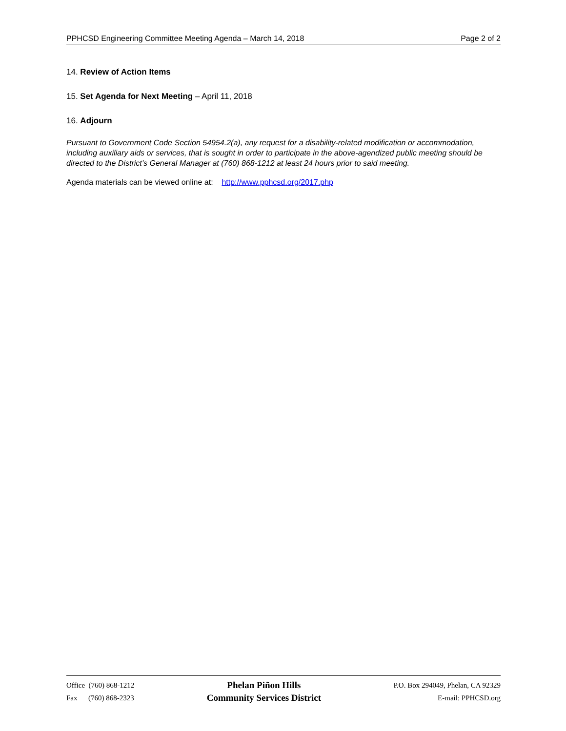PPHCSD Engineering Committee Meeting Agenda – March 14, 2018 Page 2 of 2
14. Review of Action Items
15. Set Agenda for Next Meeting – April 11, 2018
16. Adjourn
Pursuant to Government Code Section 54954.2(a), any request for a disability-related modification or accommodation, including auxiliary aids or services, that is sought in order to participate in the above-agendized public meeting should be directed to the District’s General Manager at (760) 868-1212 at least 24 hours prior to said meeting.
Agenda materials can be viewed online at: http://www.pphcsd.org/2017.php
Office (760) 868-1212
Fax (760) 868-2323
Phelan Piñon Hills
Community Services District
P.O. Box 294049, Phelan, CA 92329
E-mail: PPHCSD.org